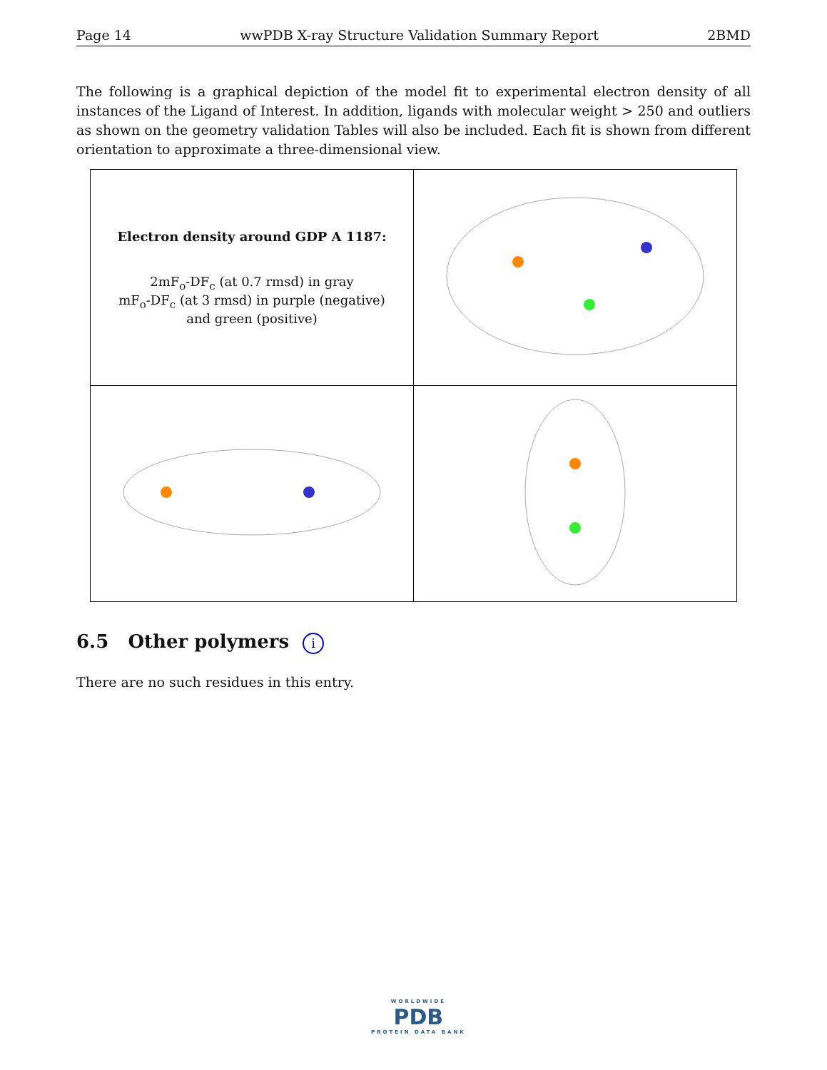Page 14 wwPDB X-ray Structure Validation Summary Report 2BMD
The following is a graphical depiction of the model fit to experimental electron density of all instances of the Ligand of Interest. In addition, ligands with molecular weight > 250 and outliers as shown on the geometry validation Tables will also be included. Each fit is shown from different orientation to approximate a three-dimensional view.
| Electron density around GDP A 1187: 2mF<sub>o</sub>-DF<sub>c</sub> (at 0.7 rmsd) in gray mF<sub>o</sub>-DF<sub>c</sub> (at 3 rmsd) in purple (negative) and green (positive) | |
6.5 Other polymers i
There are no such residues in this entry.
WORLDWIDE
PDB
PROTEIN DATA BANK